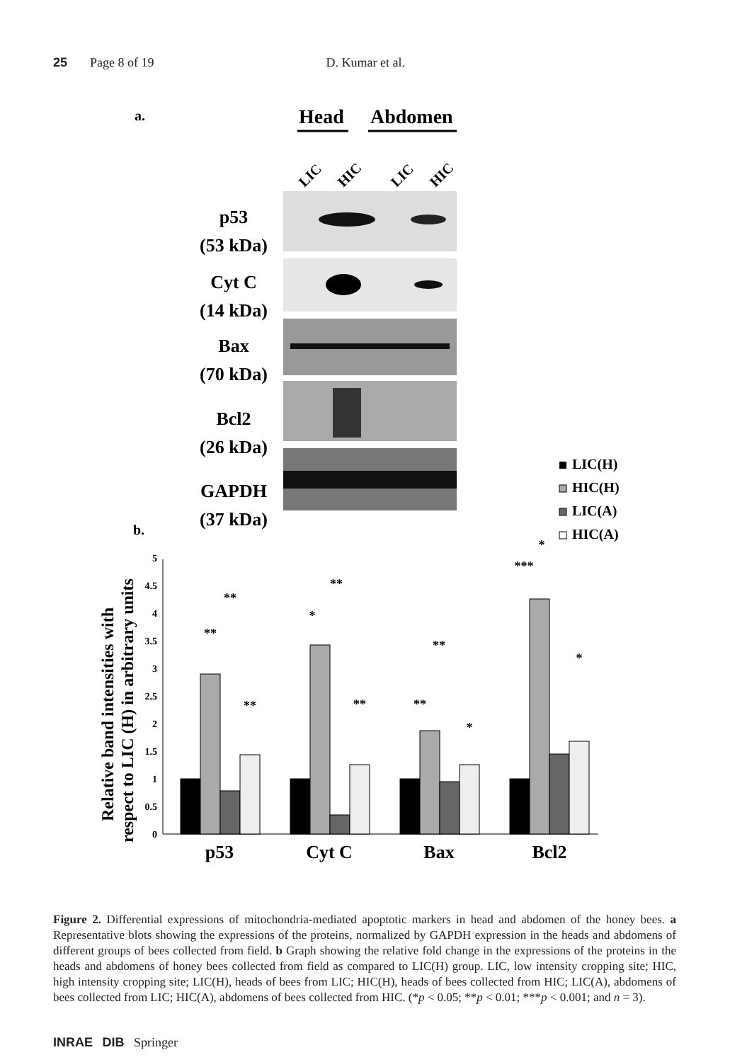25 Page 8 of 19 D. Kumar et al.
a.
Head
Abdomen
LIC
HIC
LIC
HIC
p53
(53 kDa)
Cyt C
(14 kDa)
Bax
(70 kDa)
Bcl2
(26 kDa)
GAPDH
(37 kDa)
LIC(H)
HIC(H)
LIC(A)
HIC(A)
b.
Relative band intensities with
respect to LIC (H) in arbitrary units
0
0.5
1
1.5
2
2.5
3
3.5
4
4.5
5
p53
Cyt C
Bax
Bcl2
**
**
**
*
**
**
**
**
*
***
*
*
Figure 2. Differential expressions of mitochondria-mediated apoptotic markers in head and abdomen of the honey bees. a Representative blots showing the expressions of the proteins, normalized by GAPDH expression in the heads and abdomens of different groups of bees collected from field. b Graph showing the relative fold change in the expressions of the proteins in the heads and abdomens of honey bees collected from field as compared to LIC(H) group. LIC, low intensity cropping site; HIC, high intensity cropping site; LIC(H), heads of bees from LIC; HIC(H), heads of bees collected from HIC; LIC(A), abdomens of bees collected from LIC; HIC(A), abdomens of bees collected from HIC. (*p < 0.05; **p < 0.01; ***p < 0.001; and n = 3).
INRAE DIB Springer